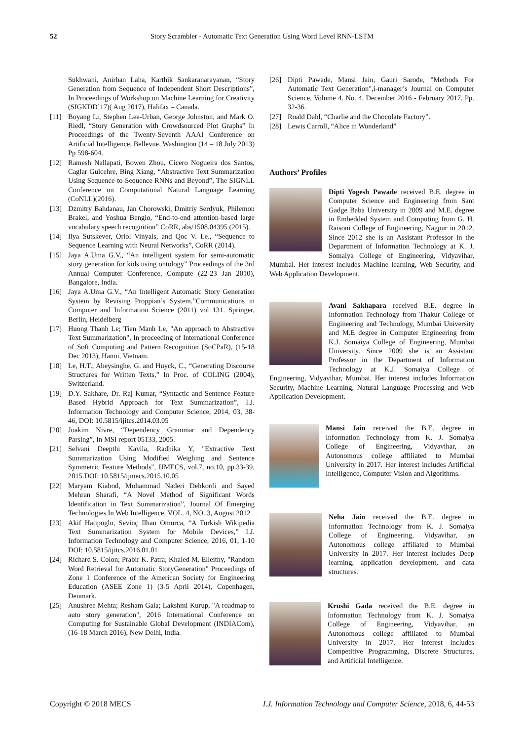52 Story Scrambler - Automatic Text Generation Using Word Level RNN-LSTM
Sukhwani, Anirban Laha, Karthik Sankaranarayanan, “Story Generation from Sequence of Independent Short Descriptions”, In Proceedings of Workshop on Machine Learning for Creativity (SIGKDD’17)( Aug 2017), Halifax – Canada.
[11] Boyang Li, Stephen Lee-Urban, George Johnston, and Mark O. Riedl, “Story Generation with Crowdsourced Plot Graphs” In Proceedings of the Twenty-Seventh AAAI Conference on Artificial Intelligence, Bellevue, Washington (14 – 18 July 2013) Pp 598-604.
[12] Ramesh Nallapati, Bowen Zhou, Cicero Nogueira dos Santos, Caglar Gulcehre, Bing Xiang, “Abstractive Text Summarization Using Sequence-to-Sequence RNNs and Beyond”, The SIGNLL Conference on Computational Natural Language Learning (CoNLL)(2016).
[13] Dzmitry Bahdanau, Jan Chorowski, Dmitriy Serdyuk, Philemon Brakel, and Yoshua Bengio, “End-to-end attention-based large vocabulary speech recognition” CoRR, abs/1508.04395 (2015).
[14] Ilya Sutskever, Oriol Vinyals, and Qoc V. Le., “Sequence to Sequence Learning with Neural Networks”, CoRR (2014).
[15] Jaya A.Uma G.V., “An intelligent system for semi-automatic story generation for kids using ontology” Proceedings of the 3rd Annual Computer Conference, Compute (22-23 Jan 2010), Bangalore, India.
[16] Jaya A.Uma G.V., “An Intelligent Automatic Story Generation System by Revising Proppian’s System.”Communications in Computer and Information Science (2011) vol 131. Springer, Berlin, Heidelberg
[17] Huong Thanh Le; Tien Manh Le, "An approach to Abstractive Text Summarization", In proceeding of International Conference of Soft Computing and Pattern Recognition (SoCPaR), (15-18 Dec 2013), Hanoi, Vietnam.
[18] Le, H.T., Abeysinghe, G. and Huyck, C., “Generating Discourse Structures for Written Texts,” In Proc. of COLING (2004), Switzerland.
[19] D.Y. Sakhare, Dr. Raj Kumar, “Syntactic and Sentence Feature Based Hybrid Approach for Text Summarization”, I.J. Information Technology and Computer Science, 2014, 03, 38-46, DOI: 10.5815/ijitcs.2014.03.05
[20] Joakim Nivre, “Dependency Grammar and Dependency Parsing”, In MSI report 05133, 2005.
[21] Selvani Deepthi Kavila, Radhika Y, "Extractive Text Summarization Using Modified Weighing and Sentence Symmetric Feature Methods", IJMECS, vol.7, no.10, pp.33-39, 2015.DOI: 10.5815/ijmecs.2015.10.05
[22] Maryam Kiabod, Mohammad Naderi Dehkordi and Sayed Mehran Sharafi, “A Novel Method of Significant Words Identification in Text Summarization”, Journal Of Emerging Technologies In Web Intelligence, VOL. 4, NO. 3, August 2012
[23] Akif Hatipoglu, Sevinç Ilhan Omurca, “A Turkish Wikipedia Text Summarization System for Mobile Devices,” I.J. Information Technology and Computer Science, 2016, 01, 1-10 DOI: 10.5815/ijitcs.2016.01.01
[24] Richard S. Colon; Prabir K. Patra; Khaled M. Elleithy, "Random Word Retrieval for Automatic StoryGeneration" Proceedings of Zone 1 Conference of the American Society for Engineering Education (ASEE Zone 1) (3-5 April 2014), Copenhagen, Denmark.
[25] Anushree Mehta; Resham Gala; Lakshmi Kurup, "A roadmap to auto story generation", 2016 International Conference on Computing for Sustainable Global Development (INDIACom), (16-18 March 2016), New Delhi, India.
[26] Dipti Pawade, Mansi Jain, Gauri Sarode, "Methods For Automatic Text Generation",i-manager’s Journal on Computer Science, Volume 4. No. 4, December 2016 - February 2017, Pp. 32-36.
[27] Roald Dahl, “Charlie and the Chocolate Factory”.
[28] Lewis Carroll, “Alice in Wonderland”
Authors’ Profiles
Dipti Yogesh Pawade received B.E. degree in Computer Science and Engineering from Sant Gadge Baba University in 2009 and M.E. degree in Embedded System and Computing from G. H. Raisoni College of Engineering, Nagpur in 2012. Since 2012 she is an Assistant Professor in the Department of Information Technology at K. J. Somaiya College of Engineering, Vidyavihar, Mumbai. Her interest includes Machine learning, Web Security, and Web Application Development.
Avani Sakhapara received B.E. degree in Information Technology from Thakur College of Engineering and Technology, Mumbai University and M.E degree in Computer Engineering from K.J. Somaiya College of Engineering, Mumbai University. Since 2009 she is an Assistant Professor in the Department of Information Technology at K.J. Somaiya College of Engineering, Vidyavihar, Mumbai. Her interest includes Information Security, Machine Learning, Natural Language Processing and Web Application Development.
Mansi Jain received the B.E. degree in Information Technology from K. J. Somaiya College of Engineering, Vidyavihar, an Autonomous college affiliated to Mumbai University in 2017. Her interest includes Artificial Intelligence, Computer Vision and Algorithms.
Neha Jain received the B.E. degree in Information Technology from K. J. Somaiya College of Engineering, Vidyavihar, an Autonomous college affiliated to Mumbai University in 2017. Her interest includes Deep learning, application development, and data structures.
Krushi Gada received the B.E. degree in Information Technology from K. J. Somaiya College of Engineering, Vidyavihar, an Autonomous college affiliated to Mumbai University in 2017. Her interest includes Competitive Programming, Discrete Structures, and Artificial Intelligence.
Copyright © 2018 MECS I.J. Information Technology and Computer Science, 2018, 6, 44-53